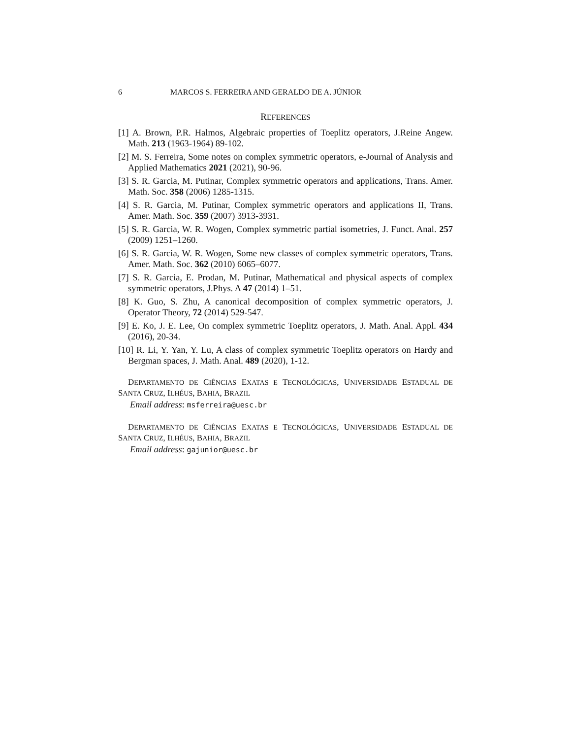6 MARCOS S. FERREIRA AND GERALDO DE A. JÚNIOR
REFERENCES
[1] A. Brown, P.R. Halmos, Algebraic properties of Toeplitz operators, J.Reine Angew. Math. 213 (1963-1964) 89-102.
[2] M. S. Ferreira, Some notes on complex symmetric operators, e-Journal of Analysis and Applied Mathematics 2021 (2021), 90-96.
[3] S. R. Garcia, M. Putinar, Complex symmetric operators and applications, Trans. Amer. Math. Soc. 358 (2006) 1285-1315.
[4] S. R. Garcia, M. Putinar, Complex symmetric operators and applications II, Trans. Amer. Math. Soc. 359 (2007) 3913-3931.
[5] S. R. Garcia, W. R. Wogen, Complex symmetric partial isometries, J. Funct. Anal. 257 (2009) 1251–1260.
[6] S. R. Garcia, W. R. Wogen, Some new classes of complex symmetric operators, Trans. Amer. Math. Soc. 362 (2010) 6065–6077.
[7] S. R. Garcia, E. Prodan, M. Putinar, Mathematical and physical aspects of complex symmetric operators, J.Phys. A 47 (2014) 1–51.
[8] K. Guo, S. Zhu, A canonical decomposition of complex symmetric operators, J. Operator Theory, 72 (2014) 529-547.
[9] E. Ko, J. E. Lee, On complex symmetric Toeplitz operators, J. Math. Anal. Appl. 434 (2016), 20-34.
[10] R. Li, Y. Yan, Y. Lu, A class of complex symmetric Toeplitz operators on Hardy and Bergman spaces, J. Math. Anal. 489 (2020), 1-12.
DEPARTAMENTO DE CIÊNCIAS EXATAS E TECNOLÓGICAS, UNIVERSIDADE ESTADUAL DE SANTA CRUZ, ILHÉUS, BAHIA, BRAZIL
Email address: msferreira@uesc.br
DEPARTAMENTO DE CIÊNCIAS EXATAS E TECNOLÓGICAS, UNIVERSIDADE ESTADUAL DE SANTA CRUZ, ILHÉUS, BAHIA, BRAZIL
Email address: gajunior@uesc.br